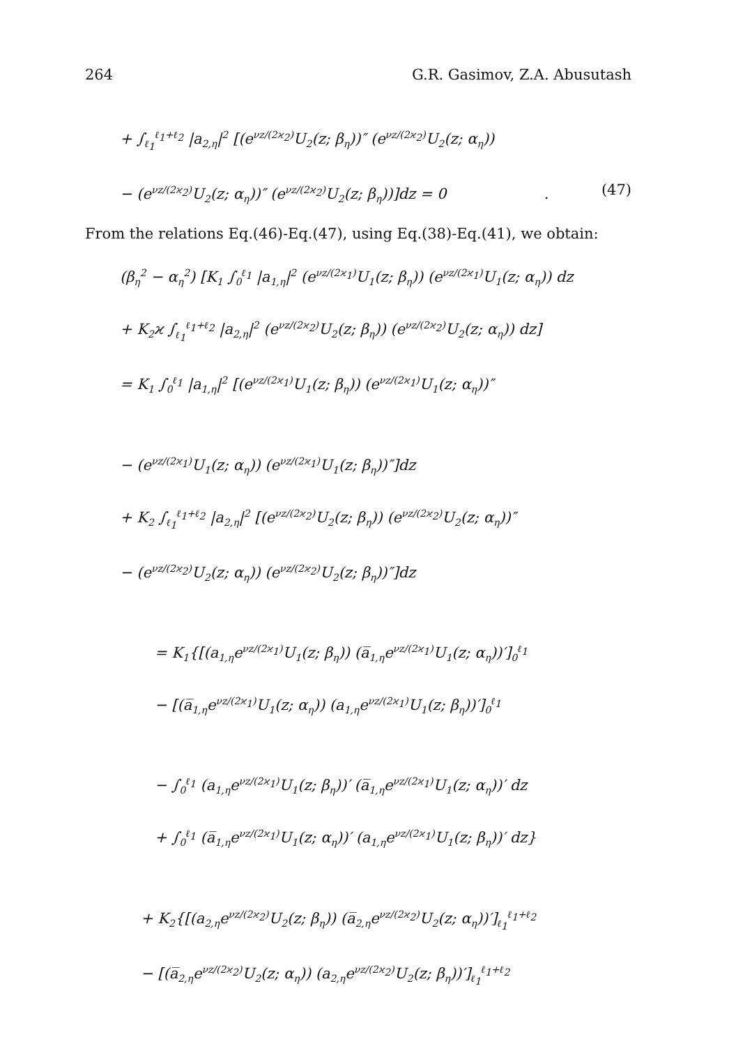264 G.R. Gasimov, Z.A. Abusutash
+ ∫<sub>ℓ<sub>1</sub></sub><sup>ℓ<sub>1</sub>+ℓ<sub>2</sub></sup> |a<sub>2,η</sub>|<sup>2</sup> [(e<sup>νz/(2ϰ<sub>2</sub>)</sup>U<sub>2</sub>(z; β<sub>η</sub>))″ (e<sup>νz/(2ϰ<sub>2</sub>)</sup>U<sub>2</sub>(z; α<sub>η</sub>))
− (e<sup>νz/(2ϰ<sub>2</sub>)</sup>U<sub>2</sub>(z; α<sub>η</sub>))″ (e<sup>νz/(2ϰ<sub>2</sub>)</sup>U<sub>2</sub>(z; β<sub>η</sub>))]dz = 0 . (47)
From the relations Eq.(46)-Eq.(47), using Eq.(38)-Eq.(41), we obtain:
(β<sub>η</sub><sup>2</sup> − α<sub>η</sub><sup>2</sup>) [K<sub>1</sub> ∫<sub>0</sub><sup>ℓ<sub>1</sub></sup> |a<sub>1,η</sub>|<sup>2</sup> (e<sup>νz/(2ϰ<sub>1</sub>)</sup>U<sub>1</sub>(z; β<sub>η</sub>)) (e<sup>νz/(2ϰ<sub>1</sub>)</sup>U<sub>1</sub>(z; α<sub>η</sub>)) dz
+ K<sub>2</sub>ϰ ∫<sub>ℓ<sub>1</sub></sub><sup>ℓ<sub>1</sub>+ℓ<sub>2</sub></sup> |a<sub>2,η</sub>|<sup>2</sup> (e<sup>νz/(2ϰ<sub>2</sub>)</sup>U<sub>2</sub>(z; β<sub>η</sub>)) (e<sup>νz/(2ϰ<sub>2</sub>)</sup>U<sub>2</sub>(z; α<sub>η</sub>)) dz]
= K<sub>1</sub> ∫<sub>0</sub><sup>ℓ<sub>1</sub></sup> |a<sub>1,η</sub>|<sup>2</sup> [(e<sup>νz/(2ϰ<sub>1</sub>)</sup>U<sub>1</sub>(z; β<sub>η</sub>)) (e<sup>νz/(2ϰ<sub>1</sub>)</sup>U<sub>1</sub>(z; α<sub>η</sub>))″
− (e<sup>νz/(2ϰ<sub>1</sub>)</sup>U<sub>1</sub>(z; α<sub>η</sub>)) (e<sup>νz/(2ϰ<sub>1</sub>)</sup>U<sub>1</sub>(z; β<sub>η</sub>))″]dz
+ K<sub>2</sub> ∫<sub>ℓ<sub>1</sub></sub><sup>ℓ<sub>1</sub>+ℓ<sub>2</sub></sup> |a<sub>2,η</sub>|<sup>2</sup> [(e<sup>νz/(2ϰ<sub>2</sub>)</sup>U<sub>2</sub>(z; β<sub>η</sub>)) (e<sup>νz/(2ϰ<sub>2</sub>)</sup>U<sub>2</sub>(z; α<sub>η</sub>))″
− (e<sup>νz/(2ϰ<sub>2</sub>)</sup>U<sub>2</sub>(z; α<sub>η</sub>)) (e<sup>νz/(2ϰ<sub>2</sub>)</sup>U<sub>2</sub>(z; β<sub>η</sub>))″]dz
= K<sub>1</sub>{[(a<sub>1,η</sub>e<sup>νz/(2ϰ<sub>1</sub>)</sup>U<sub>1</sub>(z; β<sub>η</sub>)) (a̅<sub>1,η</sub>e<sup>νz/(2ϰ<sub>1</sub>)</sup>U<sub>1</sub>(z; α<sub>η</sub>))′]<sub>0</sub><sup>ℓ<sub>1</sub></sup>
− [(a̅<sub>1,η</sub>e<sup>νz/(2ϰ<sub>1</sub>)</sup>U<sub>1</sub>(z; α<sub>η</sub>)) (a<sub>1,η</sub>e<sup>νz/(2ϰ<sub>1</sub>)</sup>U<sub>1</sub>(z; β<sub>η</sub>))′]<sub>0</sub><sup>ℓ<sub>1</sub></sup>
− ∫<sub>0</sub><sup>ℓ<sub>1</sub></sup> (a<sub>1,η</sub>e<sup>νz/(2ϰ<sub>1</sub>)</sup>U<sub>1</sub>(z; β<sub>η</sub>))′ (a̅<sub>1,η</sub>e<sup>νz/(2ϰ<sub>1</sub>)</sup>U<sub>1</sub>(z; α<sub>η</sub>))′ dz
+ ∫<sub>0</sub><sup>ℓ<sub>1</sub></sup> (a̅<sub>1,η</sub>e<sup>νz/(2ϰ<sub>1</sub>)</sup>U<sub>1</sub>(z; α<sub>η</sub>))′ (a<sub>1,η</sub>e<sup>νz/(2ϰ<sub>1</sub>)</sup>U<sub>1</sub>(z; β<sub>η</sub>))′ dz}
+ K<sub>2</sub>{[(a<sub>2,η</sub>e<sup>νz/(2ϰ<sub>2</sub>)</sup>U<sub>2</sub>(z; β<sub>η</sub>)) (a̅<sub>2,η</sub>e<sup>νz/(2ϰ<sub>2</sub>)</sup>U<sub>2</sub>(z; α<sub>η</sub>))′]<sub>ℓ<sub>1</sub></sub><sup>ℓ<sub>1</sub>+ℓ<sub>2</sub></sup>
− [(a̅<sub>2,η</sub>e<sup>νz/(2ϰ<sub>2</sub>)</sup>U<sub>2</sub>(z; α<sub>η</sub>)) (a<sub>2,η</sub>e<sup>νz/(2ϰ<sub>2</sub>)</sup>U<sub>2</sub>(z; β<sub>η</sub>))′]<sub>ℓ<sub>1</sub></sub><sup>ℓ<sub>1</sub>+ℓ<sub>2</sub></sup>